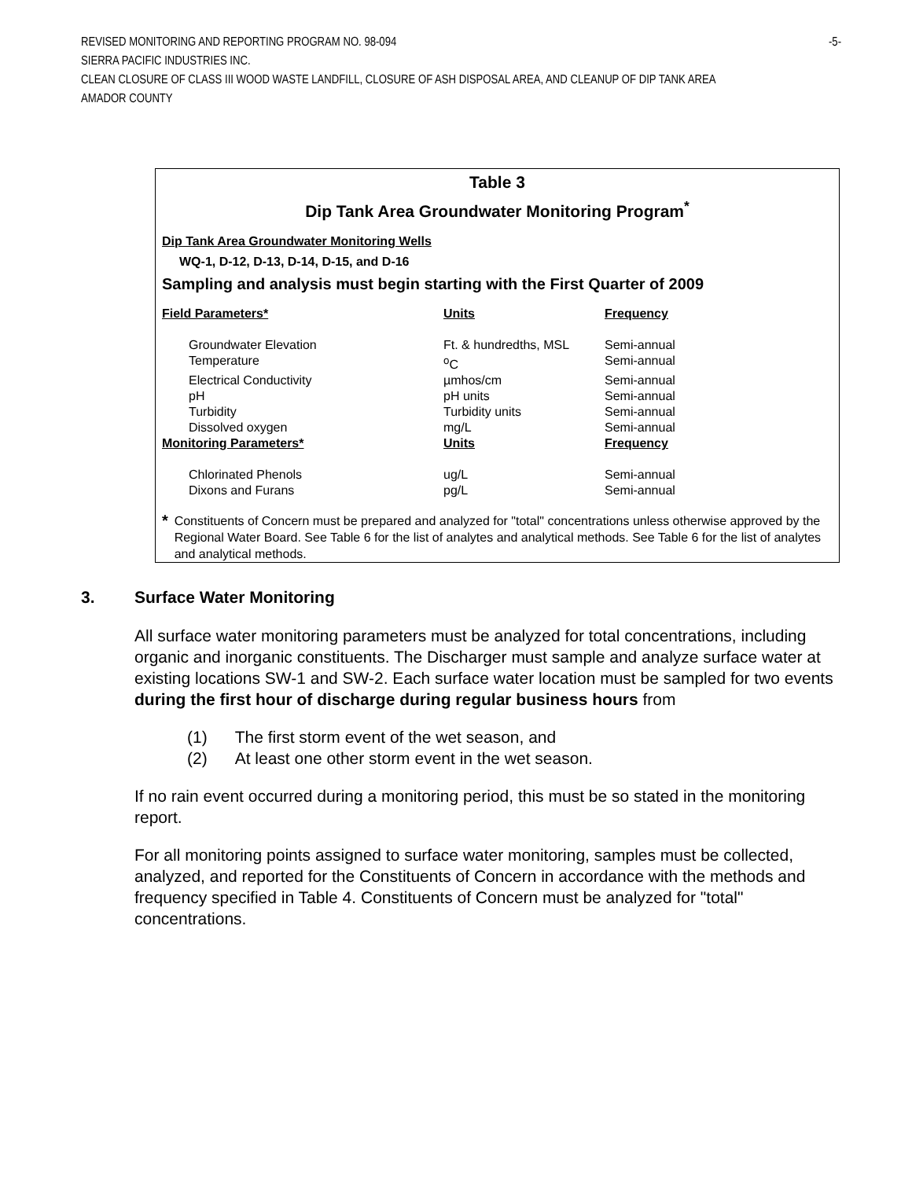REVISED MONITORING AND REPORTING PROGRAM NO. 98-094 -5-
SIERRA PACIFIC INDUSTRIES INC.
CLEAN CLOSURE OF CLASS III WOOD WASTE LANDFILL, CLOSURE OF ASH DISPOSAL AREA, AND CLEANUP OF DIP TANK AREA
AMADOR COUNTY
Table 3
Dip Tank Area Groundwater Monitoring Program<sup>*</sup>
Dip Tank Area Groundwater Monitoring Wells
WQ-1, D-12, D-13, D-14, D-15, and D-16
Sampling and analysis must begin starting with the First Quarter of 2009
| Field Parameters* | Units | Frequency |
| Groundwater Elevation | Ft. & hundredths, MSL | Semi-annual |
| Temperature | <sup>o</sup> C | Semi-annual |
| Electrical Conductivity | µmhos/cm | Semi-annual |
| pH | pH units | Semi-annual |
| Turbidity | Turbidity units | Semi-annual |
| Dissolved oxygen | mg/L | Semi-annual |
| Monitoring Parameters* | Units | Frequency |
| Chlorinated Phenols | ug/L | Semi-annual |
| Dixons and Furans | pg/L | Semi-annual |
* Constituents of Concern must be prepared and analyzed for "total" concentrations unless otherwise approved by the Regional Water Board. See Table 6 for the list of analytes and analytical methods. See Table 6 for the list of analytes and analytical methods.
3. Surface Water Monitoring
All surface water monitoring parameters must be analyzed for total concentrations, including organic and inorganic constituents. The Discharger must sample and analyze surface water at existing locations SW-1 and SW-2. Each surface water location must be sampled for two events during the first hour of discharge during regular business hours from
(1) The first storm event of the wet season, and
(2) At least one other storm event in the wet season.
If no rain event occurred during a monitoring period, this must be so stated in the monitoring report.
For all monitoring points assigned to surface water monitoring, samples must be collected, analyzed, and reported for the Constituents of Concern in accordance with the methods and frequency specified in Table 4. Constituents of Concern must be analyzed for "total" concentrations.